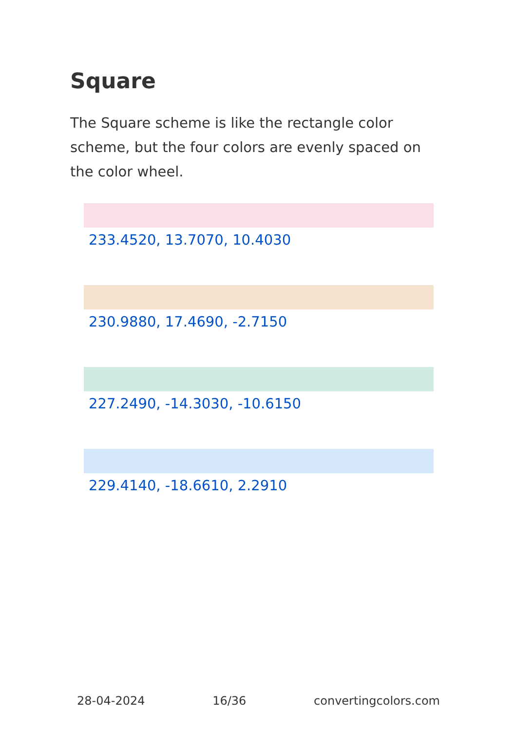Square
The Square scheme is like the rectangle color scheme, but the four colors are evenly spaced on the color wheel.
233.4520, 13.7070, 10.4030
230.9880, 17.4690, -2.7150
227.2490, -14.3030, -10.6150
229.4140, -18.6610, 2.2910
28-04-2024 16/36 convertingcolors.com